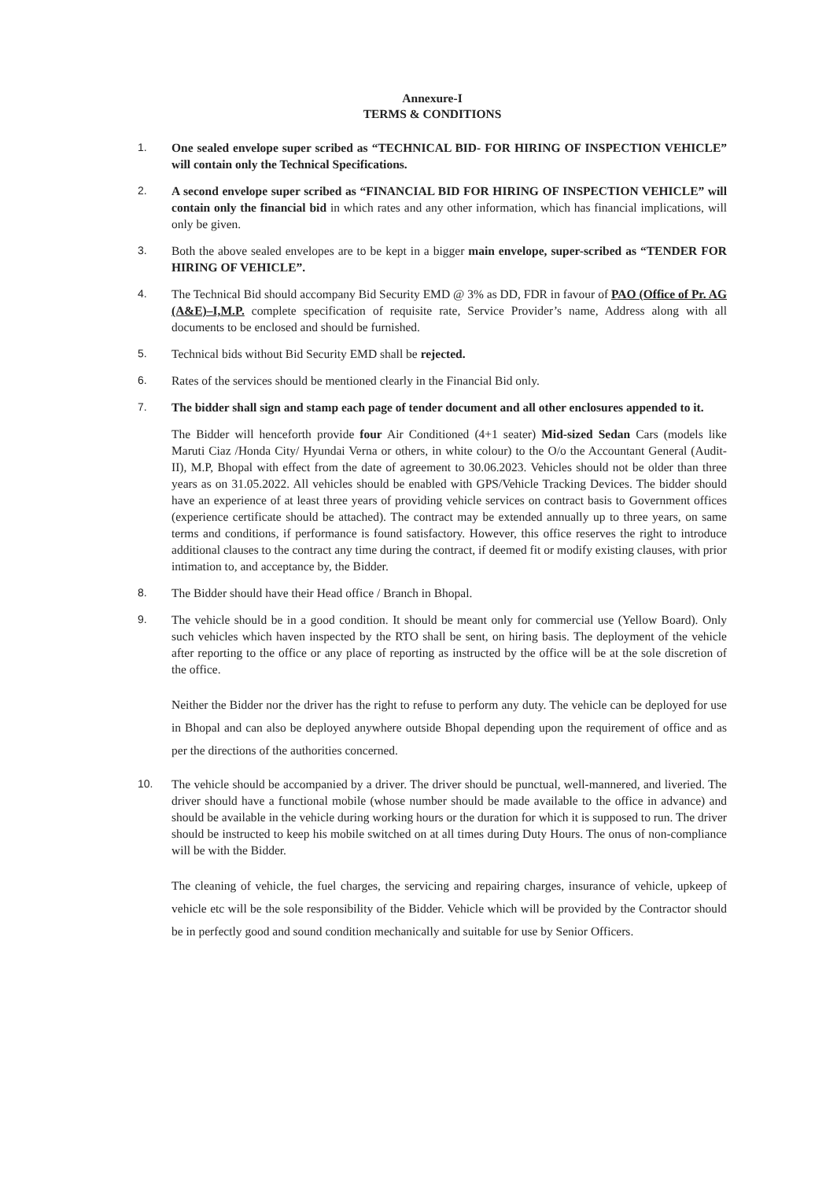Annexure-I
TERMS & CONDITIONS
1. One sealed envelope super scribed as “TECHNICAL BID- FOR HIRING OF INSPECTION VEHICLE” will contain only the Technical Specifications.
2. A second envelope super scribed as “FINANCIAL BID FOR HIRING OF INSPECTION VEHICLE” will contain only the financial bid in which rates and any other information, which has financial implications, will only be given.
3. Both the above sealed envelopes are to be kept in a bigger main envelope, super-scribed as “TENDER FOR HIRING OF VEHICLE”.
4. The Technical Bid should accompany Bid Security EMD @ 3% as DD, FDR in favour of PAO (Office of Pr. AG (A&E)–I,M.P. complete specification of requisite rate, Service Provider’s name, Address along with all documents to be enclosed and should be furnished.
5. Technical bids without Bid Security EMD shall be rejected.
6. Rates of the services should be mentioned clearly in the Financial Bid only.
7. The bidder shall sign and stamp each page of tender document and all other enclosures appended to it.
The Bidder will henceforth provide four Air Conditioned (4+1 seater) Mid-sized Sedan Cars (models like Maruti Ciaz /Honda City/ Hyundai Verna or others, in white colour) to the O/o the Accountant General (Audit-II), M.P, Bhopal with effect from the date of agreement to 30.06.2023. Vehicles should not be older than three years as on 31.05.2022. All vehicles should be enabled with GPS/Vehicle Tracking Devices. The bidder should have an experience of at least three years of providing vehicle services on contract basis to Government offices (experience certificate should be attached). The contract may be extended annually up to three years, on same terms and conditions, if performance is found satisfactory. However, this office reserves the right to introduce additional clauses to the contract any time during the contract, if deemed fit or modify existing clauses, with prior intimation to, and acceptance by, the Bidder.
8. The Bidder should have their Head office / Branch in Bhopal.
9. The vehicle should be in a good condition. It should be meant only for commercial use (Yellow Board). Only such vehicles which haven inspected by the RTO shall be sent, on hiring basis. The deployment of the vehicle after reporting to the office or any place of reporting as instructed by the office will be at the sole discretion of the office.
Neither the Bidder nor the driver has the right to refuse to perform any duty. The vehicle can be deployed for use in Bhopal and can also be deployed anywhere outside Bhopal depending upon the requirement of office and as per the directions of the authorities concerned.
10. The vehicle should be accompanied by a driver. The driver should be punctual, well-mannered, and liveried. The driver should have a functional mobile (whose number should be made available to the office in advance) and should be available in the vehicle during working hours or the duration for which it is supposed to run. The driver should be instructed to keep his mobile switched on at all times during Duty Hours. The onus of non-compliance will be with the Bidder.
The cleaning of vehicle, the fuel charges, the servicing and repairing charges, insurance of vehicle, upkeep of vehicle etc will be the sole responsibility of the Bidder. Vehicle which will be provided by the Contractor should be in perfectly good and sound condition mechanically and suitable for use by Senior Officers.